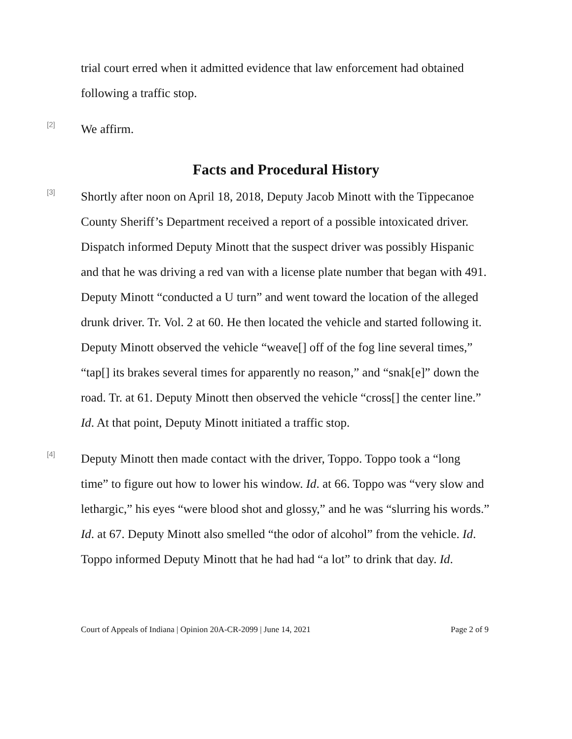trial court erred when it admitted evidence that law enforcement had obtained following a traffic stop.
[2]
We affirm.
Facts and Procedural History
[3]
Shortly after noon on April 18, 2018, Deputy Jacob Minott with the Tippecanoe County Sheriff’s Department received a report of a possible intoxicated driver. Dispatch informed Deputy Minott that the suspect driver was possibly Hispanic and that he was driving a red van with a license plate number that began with 491. Deputy Minott “conducted a U turn” and went toward the location of the alleged drunk driver. Tr. Vol. 2 at 60. He then located the vehicle and started following it. Deputy Minott observed the vehicle “weave[] off of the fog line several times,” “tap[] its brakes several times for apparently no reason,” and “snak[e]” down the road. Tr. at 61. Deputy Minott then observed the vehicle “cross[] the center line.” Id. At that point, Deputy Minott initiated a traffic stop.
[4]
Deputy Minott then made contact with the driver, Toppo. Toppo took a “long time” to figure out how to lower his window. Id. at 66. Toppo was “very slow and lethargic,” his eyes “were blood shot and glossy,” and he was “slurring his words.” Id. at 67. Deputy Minott also smelled “the odor of alcohol” from the vehicle. Id. Toppo informed Deputy Minott that he had had “a lot” to drink that day. Id.
Court of Appeals of Indiana | Opinion 20A-CR-2099 | June 14, 2021 Page 2 of 9